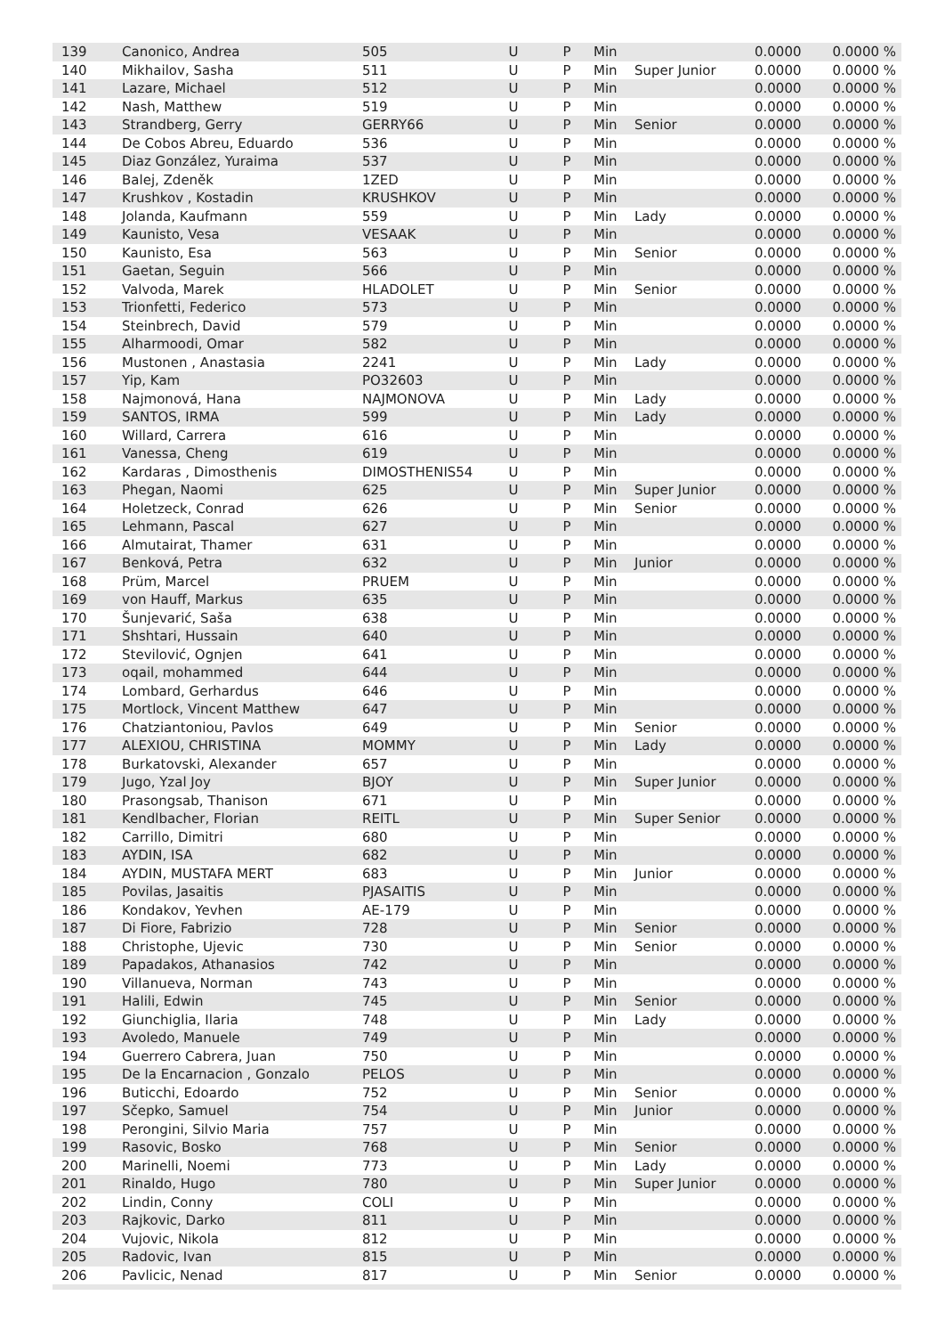| 139 | Canonico, Andrea | 505 | U | P | Min | | 0.0000 | 0.0000 % |
| 140 | Mikhailov, Sasha | 511 | U | P | Min | Super Junior | 0.0000 | 0.0000 % |
| 141 | Lazare, Michael | 512 | U | P | Min | | 0.0000 | 0.0000 % |
| 142 | Nash, Matthew | 519 | U | P | Min | | 0.0000 | 0.0000 % |
| 143 | Strandberg, Gerry | GERRY66 | U | P | Min | Senior | 0.0000 | 0.0000 % |
| 144 | De Cobos Abreu, Eduardo | 536 | U | P | Min | | 0.0000 | 0.0000 % |
| 145 | Diaz González, Yuraima | 537 | U | P | Min | | 0.0000 | 0.0000 % |
| 146 | Balej, Zdeněk | 1ZED | U | P | Min | | 0.0000 | 0.0000 % |
| 147 | Krushkov , Kostadin | KRUSHKOV | U | P | Min | | 0.0000 | 0.0000 % |
| 148 | Jolanda, Kaufmann | 559 | U | P | Min | Lady | 0.0000 | 0.0000 % |
| 149 | Kaunisto, Vesa | VESAAK | U | P | Min | | 0.0000 | 0.0000 % |
| 150 | Kaunisto, Esa | 563 | U | P | Min | Senior | 0.0000 | 0.0000 % |
| 151 | Gaetan, Seguin | 566 | U | P | Min | | 0.0000 | 0.0000 % |
| 152 | Valvoda, Marek | HLADOLET | U | P | Min | Senior | 0.0000 | 0.0000 % |
| 153 | Trionfetti, Federico | 573 | U | P | Min | | 0.0000 | 0.0000 % |
| 154 | Steinbrech, David | 579 | U | P | Min | | 0.0000 | 0.0000 % |
| 155 | Alharmoodi, Omar | 582 | U | P | Min | | 0.0000 | 0.0000 % |
| 156 | Mustonen , Anastasia | 2241 | U | P | Min | Lady | 0.0000 | 0.0000 % |
| 157 | Yip, Kam | PO32603 | U | P | Min | | 0.0000 | 0.0000 % |
| 158 | Najmonová, Hana | NAJMONOVA | U | P | Min | Lady | 0.0000 | 0.0000 % |
| 159 | SANTOS, IRMA | 599 | U | P | Min | Lady | 0.0000 | 0.0000 % |
| 160 | Willard, Carrera | 616 | U | P | Min | | 0.0000 | 0.0000 % |
| 161 | Vanessa, Cheng | 619 | U | P | Min | | 0.0000 | 0.0000 % |
| 162 | Kardaras , Dimosthenis | DIMOSTHENIS54 | U | P | Min | | 0.0000 | 0.0000 % |
| 163 | Phegan, Naomi | 625 | U | P | Min | Super Junior | 0.0000 | 0.0000 % |
| 164 | Holetzeck, Conrad | 626 | U | P | Min | Senior | 0.0000 | 0.0000 % |
| 165 | Lehmann, Pascal | 627 | U | P | Min | | 0.0000 | 0.0000 % |
| 166 | Almutairat, Thamer | 631 | U | P | Min | | 0.0000 | 0.0000 % |
| 167 | Benková, Petra | 632 | U | P | Min | Junior | 0.0000 | 0.0000 % |
| 168 | Prüm, Marcel | PRUEM | U | P | Min | | 0.0000 | 0.0000 % |
| 169 | von Hauff, Markus | 635 | U | P | Min | | 0.0000 | 0.0000 % |
| 170 | Šunjevarić, Saša | 638 | U | P | Min | | 0.0000 | 0.0000 % |
| 171 | Shshtari, Hussain | 640 | U | P | Min | | 0.0000 | 0.0000 % |
| 172 | Stevilović, Ognjen | 641 | U | P | Min | | 0.0000 | 0.0000 % |
| 173 | oqail, mohammed | 644 | U | P | Min | | 0.0000 | 0.0000 % |
| 174 | Lombard, Gerhardus | 646 | U | P | Min | | 0.0000 | 0.0000 % |
| 175 | Mortlock, Vincent Matthew | 647 | U | P | Min | | 0.0000 | 0.0000 % |
| 176 | Chatziantoniou, Pavlos | 649 | U | P | Min | Senior | 0.0000 | 0.0000 % |
| 177 | ALEXIOU, CHRISTINA | MOMMY | U | P | Min | Lady | 0.0000 | 0.0000 % |
| 178 | Burkatovski, Alexander | 657 | U | P | Min | | 0.0000 | 0.0000 % |
| 179 | Jugo, Yzal Joy | BJOY | U | P | Min | Super Junior | 0.0000 | 0.0000 % |
| 180 | Prasongsab, Thanison | 671 | U | P | Min | | 0.0000 | 0.0000 % |
| 181 | Kendlbacher, Florian | REITL | U | P | Min | Super Senior | 0.0000 | 0.0000 % |
| 182 | Carrillo, Dimitri | 680 | U | P | Min | | 0.0000 | 0.0000 % |
| 183 | AYDIN, ISA | 682 | U | P | Min | | 0.0000 | 0.0000 % |
| 184 | AYDIN, MUSTAFA MERT | 683 | U | P | Min | Junior | 0.0000 | 0.0000 % |
| 185 | Povilas, Jasaitis | PJASAITIS | U | P | Min | | 0.0000 | 0.0000 % |
| 186 | Kondakov, Yevhen | AE-179 | U | P | Min | | 0.0000 | 0.0000 % |
| 187 | Di Fiore, Fabrizio | 728 | U | P | Min | Senior | 0.0000 | 0.0000 % |
| 188 | Christophe, Ujevic | 730 | U | P | Min | Senior | 0.0000 | 0.0000 % |
| 189 | Papadakos, Athanasios | 742 | U | P | Min | | 0.0000 | 0.0000 % |
| 190 | Villanueva, Norman | 743 | U | P | Min | | 0.0000 | 0.0000 % |
| 191 | Halili, Edwin | 745 | U | P | Min | Senior | 0.0000 | 0.0000 % |
| 192 | Giunchiglia, Ilaria | 748 | U | P | Min | Lady | 0.0000 | 0.0000 % |
| 193 | Avoledo, Manuele | 749 | U | P | Min | | 0.0000 | 0.0000 % |
| 194 | Guerrero Cabrera, Juan | 750 | U | P | Min | | 0.0000 | 0.0000 % |
| 195 | De la Encarnacion , Gonzalo | PELOS | U | P | Min | | 0.0000 | 0.0000 % |
| 196 | Buticchi, Edoardo | 752 | U | P | Min | Senior | 0.0000 | 0.0000 % |
| 197 | Sčepko, Samuel | 754 | U | P | Min | Junior | 0.0000 | 0.0000 % |
| 198 | Perongini, Silvio Maria | 757 | U | P | Min | | 0.0000 | 0.0000 % |
| 199 | Rasovic, Bosko | 768 | U | P | Min | Senior | 0.0000 | 0.0000 % |
| 200 | Marinelli, Noemi | 773 | U | P | Min | Lady | 0.0000 | 0.0000 % |
| 201 | Rinaldo, Hugo | 780 | U | P | Min | Super Junior | 0.0000 | 0.0000 % |
| 202 | Lindin, Conny | COLI | U | P | Min | | 0.0000 | 0.0000 % |
| 203 | Rajkovic, Darko | 811 | U | P | Min | | 0.0000 | 0.0000 % |
| 204 | Vujovic, Nikola | 812 | U | P | Min | | 0.0000 | 0.0000 % |
| 205 | Radovic, Ivan | 815 | U | P | Min | | 0.0000 | 0.0000 % |
| 206 | Pavlicic, Nenad | 817 | U | P | Min | Senior | 0.0000 | 0.0000 % |